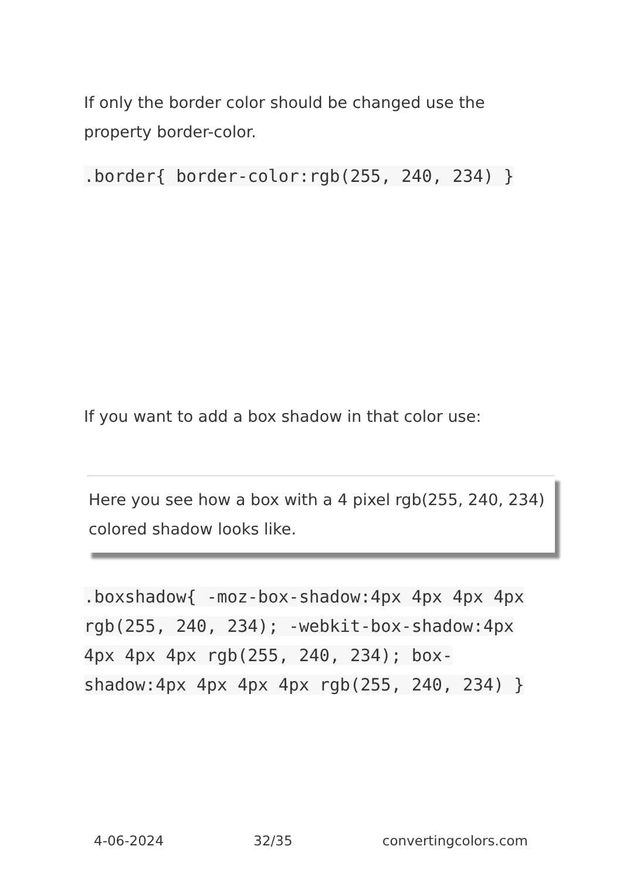If only the border color should be changed use the property border-color.
.border{ border-color:rgb(255, 240, 234) }
If you want to add a box shadow in that color use:
Here you see how a box with a 4 pixel rgb(255, 240, 234) colored shadow looks like.
.boxshadow{ -moz-box-shadow:4px 4px 4px 4px rgb(255, 240, 234); -webkit-box-shadow:4px 4px 4px 4px rgb(255, 240, 234); box-shadow:4px 4px 4px 4px rgb(255, 240, 234) }
4-06-2024 32/35 convertingcolors.com